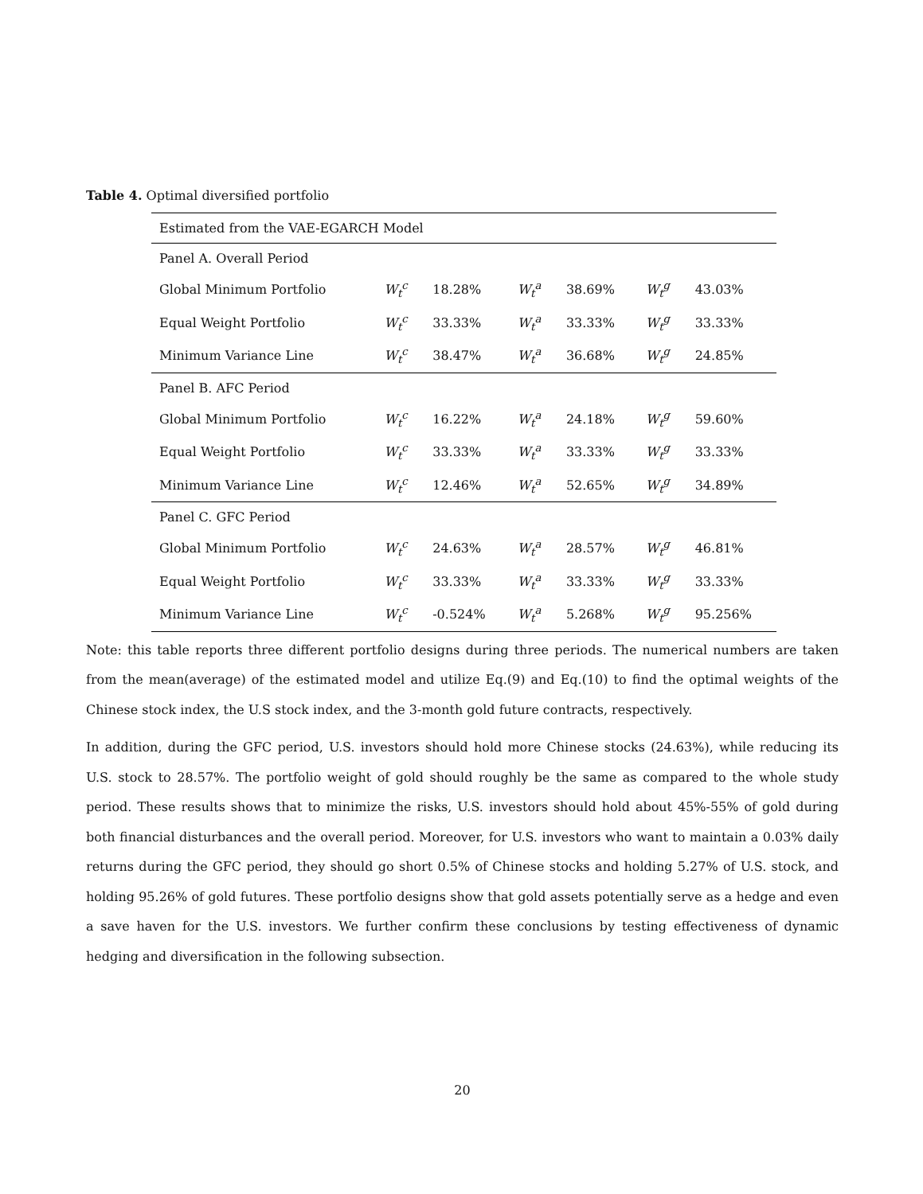Table 4. Optimal diversified portfolio
| Estimated from the VAE-EGARCH Model | | | | | | |
| Panel A. Overall Period | | | | | | |
| Global Minimum Portfolio | W<sub>t</sub><sup>c</sup> | 18.28% | W<sub>t</sub><sup>a</sup> | 38.69% | W<sub>t</sub><sup>g</sup> | 43.03% |
| Equal Weight Portfolio | W<sub>t</sub><sup>c</sup> | 33.33% | W<sub>t</sub><sup>a</sup> | 33.33% | W<sub>t</sub><sup>g</sup> | 33.33% |
| Minimum Variance Line | W<sub>t</sub><sup>c</sup> | 38.47% | W<sub>t</sub><sup>a</sup> | 36.68% | W<sub>t</sub><sup>g</sup> | 24.85% |
| Panel B. AFC Period | | | | | | |
| Global Minimum Portfolio | W<sub>t</sub><sup>c</sup> | 16.22% | W<sub>t</sub><sup>a</sup> | 24.18% | W<sub>t</sub><sup>g</sup> | 59.60% |
| Equal Weight Portfolio | W<sub>t</sub><sup>c</sup> | 33.33% | W<sub>t</sub><sup>a</sup> | 33.33% | W<sub>t</sub><sup>g</sup> | 33.33% |
| Minimum Variance Line | W<sub>t</sub><sup>c</sup> | 12.46% | W<sub>t</sub><sup>a</sup> | 52.65% | W<sub>t</sub><sup>g</sup> | 34.89% |
| Panel C. GFC Period | | | | | | |
| Global Minimum Portfolio | W<sub>t</sub><sup>c</sup> | 24.63% | W<sub>t</sub><sup>a</sup> | 28.57% | W<sub>t</sub><sup>g</sup> | 46.81% |
| Equal Weight Portfolio | W<sub>t</sub><sup>c</sup> | 33.33% | W<sub>t</sub><sup>a</sup> | 33.33% | W<sub>t</sub><sup>g</sup> | 33.33% |
| Minimum Variance Line | W<sub>t</sub><sup>c</sup> | -0.524% | W<sub>t</sub><sup>a</sup> | 5.268% | W<sub>t</sub><sup>g</sup> | 95.256% |
Note: this table reports three different portfolio designs during three periods. The numerical numbers are taken from the mean(average) of the estimated model and utilize Eq.(9) and Eq.(10) to find the optimal weights of the Chinese stock index, the U.S stock index, and the 3-month gold future contracts, respectively.
In addition, during the GFC period, U.S. investors should hold more Chinese stocks (24.63%), while reducing its U.S. stock to 28.57%. The portfolio weight of gold should roughly be the same as compared to the whole study period. These results shows that to minimize the risks, U.S. investors should hold about 45%-55% of gold during both financial disturbances and the overall period. Moreover, for U.S. investors who want to maintain a 0.03% daily returns during the GFC period, they should go short 0.5% of Chinese stocks and holding 5.27% of U.S. stock, and holding 95.26% of gold futures. These portfolio designs show that gold assets potentially serve as a hedge and even a save haven for the U.S. investors. We further confirm these conclusions by testing effectiveness of dynamic hedging and diversification in the following subsection.
20